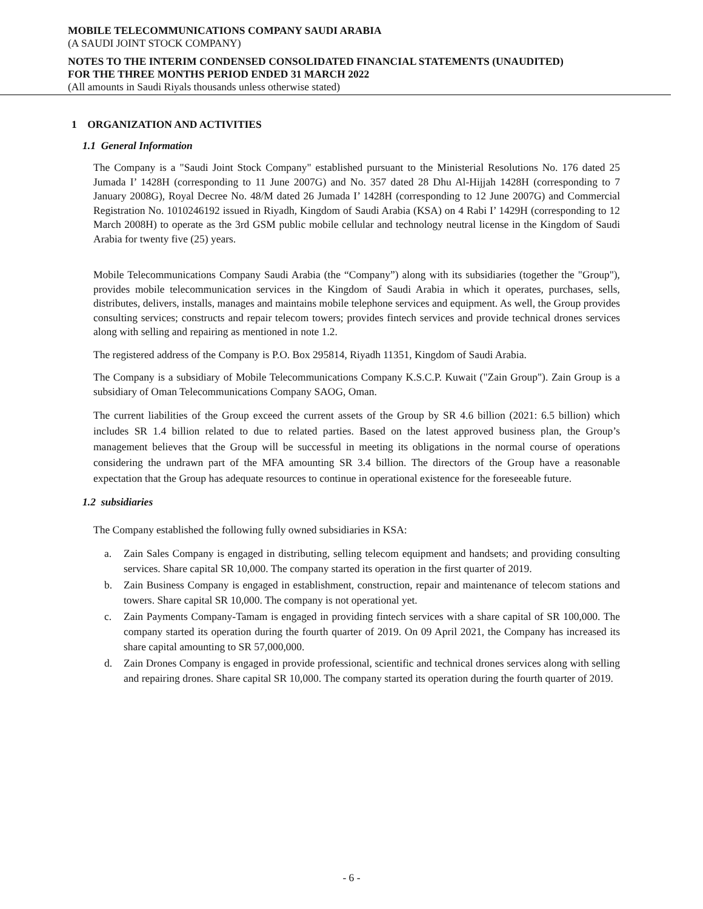MOBILE TELECOMMUNICATIONS COMPANY SAUDI ARABIA
(A SAUDI JOINT STOCK COMPANY)
NOTES TO THE INTERIM CONDENSED CONSOLIDATED FINANCIAL STATEMENTS (UNAUDITED)
FOR THE THREE MONTHS PERIOD ENDED 31 MARCH 2022
(All amounts in Saudi Riyals thousands unless otherwise stated)
1 ORGANIZATION AND ACTIVITIES
1.1 General Information
The Company is a "Saudi Joint Stock Company" established pursuant to the Ministerial Resolutions No. 176 dated 25 Jumada I’ 1428H (corresponding to 11 June 2007G) and No. 357 dated 28 Dhu Al-Hijjah 1428H (corresponding to 7 January 2008G), Royal Decree No. 48/M dated 26 Jumada I’ 1428H (corresponding to 12 June 2007G) and Commercial Registration No. 1010246192 issued in Riyadh, Kingdom of Saudi Arabia (KSA) on 4 Rabi I’ 1429H (corresponding to 12 March 2008H) to operate as the 3rd GSM public mobile cellular and technology neutral license in the Kingdom of Saudi Arabia for twenty five (25) years.
Mobile Telecommunications Company Saudi Arabia (the “Company”) along with its subsidiaries (together the "Group"), provides mobile telecommunication services in the Kingdom of Saudi Arabia in which it operates, purchases, sells, distributes, delivers, installs, manages and maintains mobile telephone services and equipment. As well, the Group provides consulting services; constructs and repair telecom towers; provides fintech services and provide technical drones services along with selling and repairing as mentioned in note 1.2.
The registered address of the Company is P.O. Box 295814, Riyadh 11351, Kingdom of Saudi Arabia.
The Company is a subsidiary of Mobile Telecommunications Company K.S.C.P. Kuwait ("Zain Group"). Zain Group is a subsidiary of Oman Telecommunications Company SAOG, Oman.
The current liabilities of the Group exceed the current assets of the Group by SR 4.6 billion (2021: 6.5 billion) which includes SR 1.4 billion related to due to related parties. Based on the latest approved business plan, the Group’s management believes that the Group will be successful in meeting its obligations in the normal course of operations considering the undrawn part of the MFA amounting SR 3.4 billion. The directors of the Group have a reasonable expectation that the Group has adequate resources to continue in operational existence for the foreseeable future.
1.2 subsidiaries
The Company established the following fully owned subsidiaries in KSA:
a. Zain Sales Company is engaged in distributing, selling telecom equipment and handsets; and providing consulting services. Share capital SR 10,000. The company started its operation in the first quarter of 2019.
b. Zain Business Company is engaged in establishment, construction, repair and maintenance of telecom stations and towers. Share capital SR 10,000. The company is not operational yet.
c. Zain Payments Company-Tamam is engaged in providing fintech services with a share capital of SR 100,000. The company started its operation during the fourth quarter of 2019. On 09 April 2021, the Company has increased its share capital amounting to SR 57,000,000.
d. Zain Drones Company is engaged in provide professional, scientific and technical drones services along with selling and repairing drones. Share capital SR 10,000. The company started its operation during the fourth quarter of 2019.
- 6 -